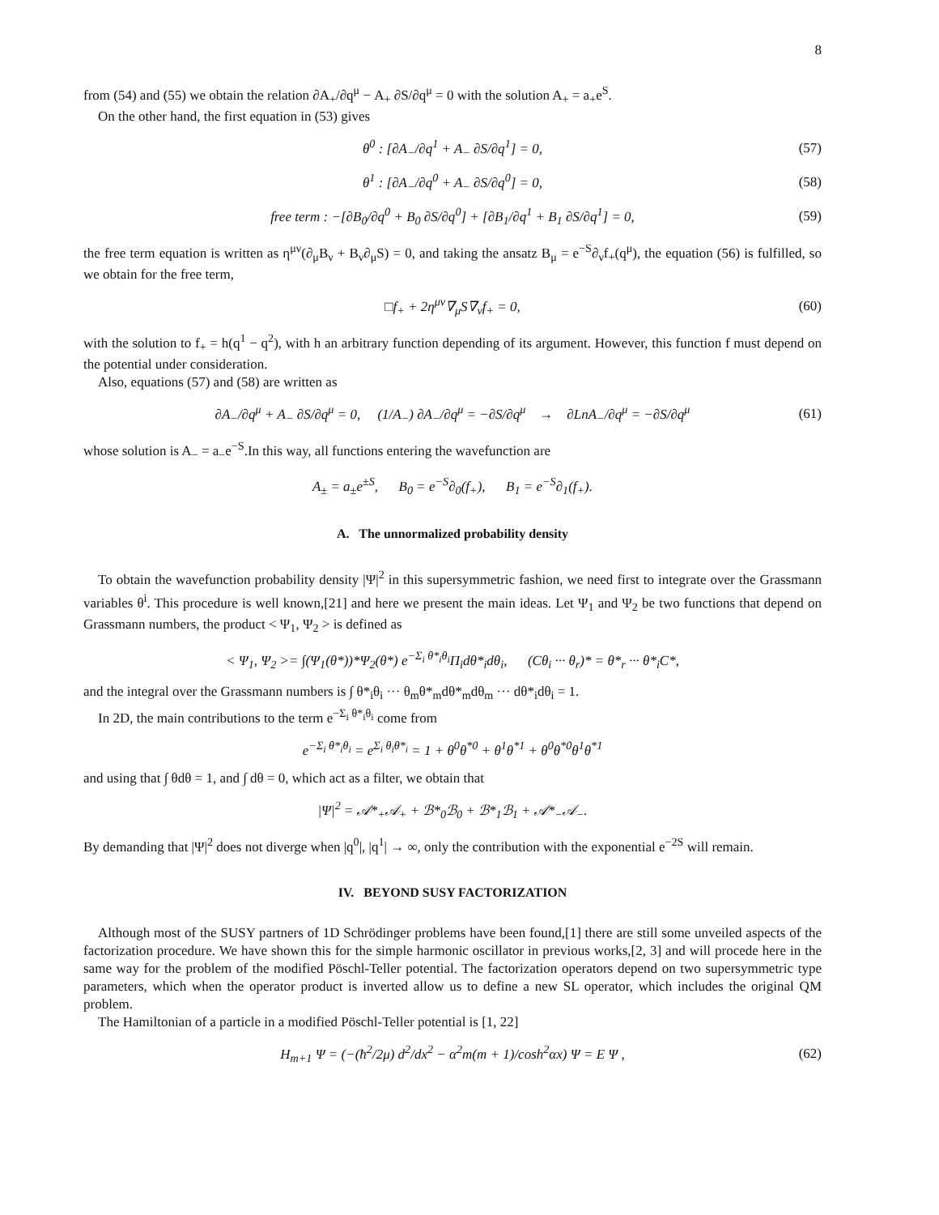8
from (54) and (55) we obtain the relation ∂A<sub>+</sub>/∂q<sup>μ</sup> − A<sub>+</sub> ∂S/∂q<sup>μ</sup> = 0 with the solution A<sub>+</sub> = a<sub>+</sub>e<sup>S</sup>.
On the other hand, the first equation in (53) gives
θ<sup>0</sup> : [∂A<sub>−</sub>/∂q<sup>1</sup> + A<sub>−</sub> ∂S/∂q<sup>1</sup>] = 0, (57)
θ<sup>1</sup> : [∂A<sub>−</sub>/∂q<sup>0</sup> + A<sub>−</sub> ∂S/∂q<sup>0</sup>] = 0, (58)
free term : −[∂B<sub>0</sub>/∂q<sup>0</sup> + B<sub>0</sub> ∂S/∂q<sup>0</sup>] + [∂B<sub>1</sub>/∂q<sup>1</sup> + B<sub>1</sub> ∂S/∂q<sup>1</sup>] = 0, (59)
the free term equation is written as η<sup>μν</sup>(∂<sub>μ</sub>B<sub>ν</sub> + B<sub>ν</sub>∂<sub>μ</sub>S) = 0, and taking the ansatz B<sub>μ</sub> = e<sup>−S</sup>∂<sub>ν</sub>f<sub>+</sub>(q<sup>μ</sup>), the equation (56) is fulfilled, so we obtain for the free term,
□f<sub>+</sub> + 2η<sup>μν</sup>∇<sub>μ</sub>S∇<sub>ν</sub>f<sub>+</sub> = 0, (60)
with the solution to f<sub>+</sub> = h(q<sup>1</sup> − q<sup>2</sup>), with h an arbitrary function depending of its argument. However, this function f must depend on the potential under consideration.
Also, equations (57) and (58) are written as
∂A<sub>−</sub>/∂q<sup>μ</sup> + A<sub>−</sub> ∂S/∂q<sup>μ</sup> = 0, (1/A<sub>−</sub>) ∂A<sub>−</sub>/∂q<sup>μ</sup> = −∂S/∂q<sup>μ</sup> → ∂LnA<sub>−</sub>/∂q<sup>μ</sup> = −∂S/∂q<sup>μ</sup> (61)
whose solution is A<sub>−</sub> = a<sub>−</sub>e<sup>−S</sup>.In this way, all functions entering the wavefunction are
A<sub>±</sub> = a<sub>±</sub>e<sup>±S</sup>, B<sub>0</sub> = e<sup>−S</sup>∂<sub>0</sub>(f<sub>+</sub>), B<sub>1</sub> = e<sup>−S</sup>∂<sub>1</sub>(f<sub>+</sub>).
A. The unnormalized probability density
To obtain the wavefunction probability density |Ψ|<sup>2</sup> in this supersymmetric fashion, we need first to integrate over the Grassmann variables θ<sup>i</sup>. This procedure is well known,[21] and here we present the main ideas. Let Ψ<sub>1</sub> and Ψ<sub>2</sub> be two functions that depend on Grassmann numbers, the product < Ψ<sub>1</sub>, Ψ<sub>2</sub> > is defined as
< Ψ<sub>1</sub>, Ψ<sub>2</sub> >= ∫(Ψ<sub>1</sub>(θ*))*Ψ<sub>2</sub>(θ*) e<sup>−Σ<sub>i</sub> θ*<sub>i</sub>θ<sub>i</sub></sup>Π<sub>i</sub>dθ*<sub>i</sub>dθ<sub>i</sub>, (Cθ<sub>i</sub> ··· θ<sub>r</sub>)* = θ*<sub>r</sub> ··· θ*<sub>i</sub>C*,
and the integral over the Grassmann numbers is ∫ θ*<sub>i</sub>θ<sub>i</sub> ··· θ<sub>m</sub>θ*<sub>m</sub>dθ*<sub>m</sub>dθ<sub>m</sub> ··· dθ*<sub>i</sub>dθ<sub>i</sub> = 1.
In 2D, the main contributions to the term e<sup>−Σ<sub>i</sub> θ*<sub>i</sub>θ<sub>i</sub></sup> come from
e<sup>−Σ<sub>i</sub> θ*<sub>i</sub>θ<sub>i</sub></sup> = e<sup>Σ<sub>i</sub> θ<sub>i</sub>θ*<sub>i</sub></sup> = 1 + θ<sup>0</sup>θ<sup>*0</sup> + θ<sup>1</sup>θ<sup>*1</sup> + θ<sup>0</sup>θ<sup>*0</sup>θ<sup>1</sup>θ<sup>*1</sup>
and using that ∫ θdθ = 1, and ∫ dθ = 0, which act as a filter, we obtain that
|Ψ|<sup>2</sup> = 𝒜*<sub>+</sub>𝒜<sub>+</sub> + ℬ*<sub>0</sub>ℬ<sub>0</sub> + ℬ*<sub>1</sub>ℬ<sub>1</sub> + 𝒜*<sub>−</sub>𝒜<sub>−</sub>.
By demanding that |Ψ|<sup>2</sup> does not diverge when |q<sup>0</sup>|, |q<sup>1</sup>| → ∞, only the contribution with the exponential e<sup>−2S</sup> will remain.
IV. BEYOND SUSY FACTORIZATION
Although most of the SUSY partners of 1D Schrödinger problems have been found,[1] there are still some unveiled aspects of the factorization procedure. We have shown this for the simple harmonic oscillator in previous works,[2, 3] and will procede here in the same way for the problem of the modified Pöschl-Teller potential. The factorization operators depend on two supersymmetric type parameters, which when the operator product is inverted allow us to define a new SL operator, which includes the original QM problem.
The Hamiltonian of a particle in a modified Pöschl-Teller potential is [1, 22]
H<sub>m+1</sub> Ψ = (−(ħ<sup>2</sup>/2μ) d<sup>2</sup>/dx<sup>2</sup> − α<sup>2</sup>m(m + 1)/cosh<sup>2</sup>αx) Ψ = E Ψ , (62)